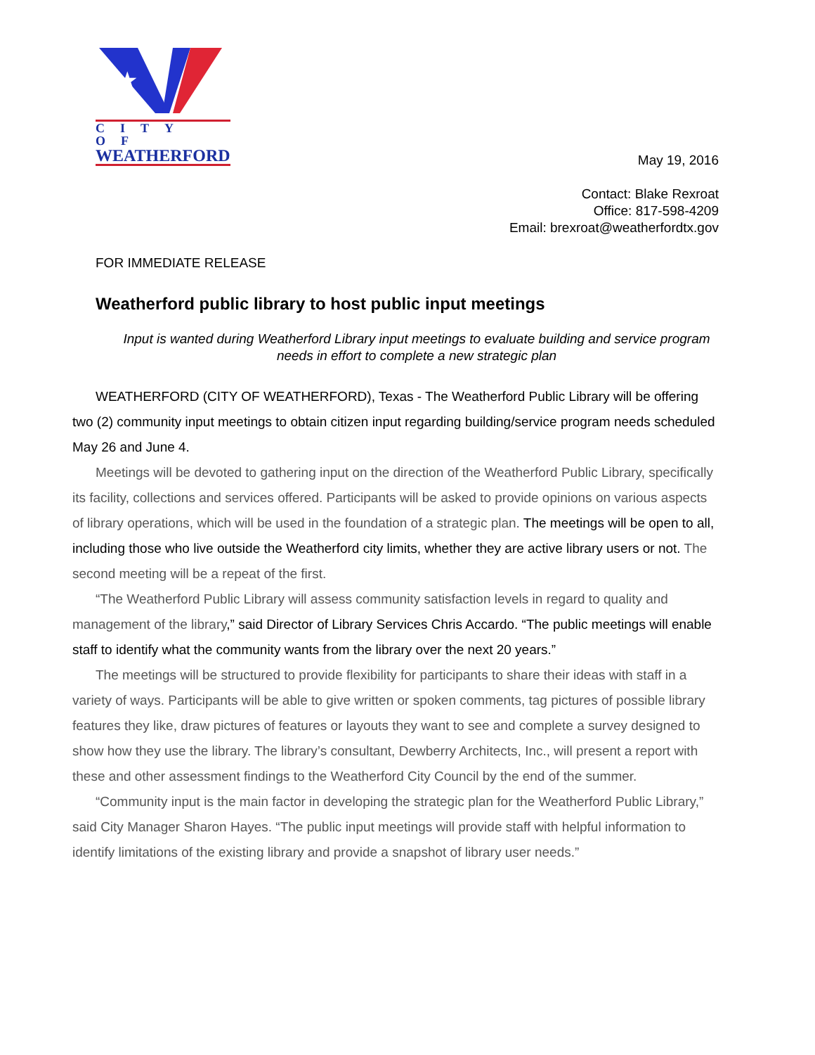★
CITY OF
WEATHERFORD
May 19, 2016
Contact: Blake Rexroat
Office: 817-598-4209
Email: brexroat@weatherfordtx.gov
FOR IMMEDIATE RELEASE
Weatherford public library to host public input meetings
Input is wanted during Weatherford Library input meetings to evaluate building and service program needs in effort to complete a new strategic plan
WEATHERFORD (CITY OF WEATHERFORD), Texas - The Weatherford Public Library will be offering two (2) community input meetings to obtain citizen input regarding building/service program needs scheduled May 26 and June 4.
Meetings will be devoted to gathering input on the direction of the Weatherford Public Library, specifically its facility, collections and services offered. Participants will be asked to provide opinions on various aspects of library operations, which will be used in the foundation of a strategic plan. The meetings will be open to all, including those who live outside the Weatherford city limits, whether they are active library users or not. The second meeting will be a repeat of the first.
“The Weatherford Public Library will assess community satisfaction levels in regard to quality and management of the library,” said Director of Library Services Chris Accardo. “The public meetings will enable staff to identify what the community wants from the library over the next 20 years.”
The meetings will be structured to provide flexibility for participants to share their ideas with staff in a variety of ways. Participants will be able to give written or spoken comments, tag pictures of possible library features they like, draw pictures of features or layouts they want to see and complete a survey designed to show how they use the library. The library’s consultant, Dewberry Architects, Inc., will present a report with these and other assessment findings to the Weatherford City Council by the end of the summer.
“Community input is the main factor in developing the strategic plan for the Weatherford Public Library,” said City Manager Sharon Hayes. “The public input meetings will provide staff with helpful information to identify limitations of the existing library and provide a snapshot of library user needs.”